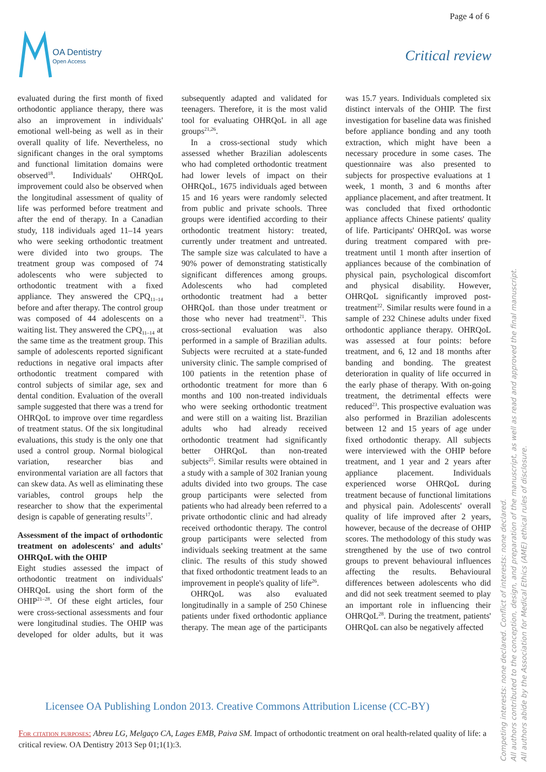Page 4 of 6
OA Dentistry
Open Access
Critical review
evaluated during the first month of fixed orthodontic appliance therapy, there was also an improvement in individuals' emotional well-being as well as in their overall quality of life. Nevertheless, no significant changes in the oral symptoms and functional limitation domains were observed<sup>18</sup>. Individuals' OHRQoL improvement could also be observed when the longitudinal assessment of quality of life was performed before treatment and after the end of therapy. In a Canadian study, 118 individuals aged 11–14 years who were seeking orthodontic treatment were divided into two groups. The treatment group was composed of 74 adolescents who were subjected to orthodontic treatment with a fixed appliance. They answered the CPQ<sub>11–14</sub> before and after therapy. The control group was composed of 44 adolescents on a waiting list. They answered the CPQ<sub>11–14</sub> at the same time as the treatment group. This sample of adolescents reported significant reductions in negative oral impacts after orthodontic treatment compared with control subjects of similar age, sex and dental condition. Evaluation of the overall sample suggested that there was a trend for OHRQoL to improve over time regardless of treatment status. Of the six longitudinal evaluations, this study is the only one that used a control group. Normal biological variation, researcher bias and environmental variation are all factors that can skew data. As well as eliminating these variables, control groups help the researcher to show that the experimental design is capable of generating results<sup>17</sup>.
Assessment of the impact of orthodontic treatment on adolescents' and adults' OHRQoL with the OHIP
Eight studies assessed the impact of orthodontic treatment on individuals' OHRQoL using the short form of the OHIP<sup>21–28</sup>. Of these eight articles, four were cross-sectional assessments and four were longitudinal studies. The OHIP was developed for older adults, but it was subsequently adapted and validated for teenagers. Therefore, it is the most valid tool for evaluating OHRQoL in all age groups<sup>21,26</sup>.
In a cross-sectional study which assessed whether Brazilian adolescents who had completed orthodontic treatment had lower levels of impact on their OHRQoL, 1675 individuals aged between 15 and 16 years were randomly selected from public and private schools. Three groups were identified according to their orthodontic treatment history: treated, currently under treatment and untreated. The sample size was calculated to have a 90% power of demonstrating statistically significant differences among groups. Adolescents who had completed orthodontic treatment had a better OHRQoL than those under treatment or those who never had treatment<sup>21</sup>. This cross-sectional evaluation was also performed in a sample of Brazilian adults. Subjects were recruited at a state-funded university clinic. The sample comprised of 100 patients in the retention phase of orthodontic treatment for more than 6 months and 100 non-treated individuals who were seeking orthodontic treatment and were still on a waiting list. Brazilian adults who had already received orthodontic treatment had significantly better OHRQoL than non-treated subjects<sup>25</sup>. Similar results were obtained in a study with a sample of 302 Iranian young adults divided into two groups. The case group participants were selected from patients who had already been referred to a private orthodontic clinic and had already received orthodontic therapy. The control group participants were selected from individuals seeking treatment at the same clinic. The results of this study showed that fixed orthodontic treatment leads to an improvement in people's quality of life<sup>26</sup>.
OHRQoL was also evaluated longitudinally in a sample of 250 Chinese patients under fixed orthodontic appliance therapy. The mean age of the participants was 15.7 years. Individuals completed six distinct intervals of the OHIP. The first investigation for baseline data was finished before appliance bonding and any tooth extraction, which might have been a necessary procedure in some cases. The questionnaire was also presented to subjects for prospective evaluations at 1 week, 1 month, 3 and 6 months after appliance placement, and after treatment. It was concluded that fixed orthodontic appliance affects Chinese patients' quality of life. Participants' OHRQoL was worse during treatment compared with pre-treatment until 1 month after insertion of appliances because of the combination of physical pain, psychological discomfort and physical disability. However, OHRQoL significantly improved post-treatment<sup>22</sup>. Similar results were found in a sample of 232 Chinese adults under fixed orthodontic appliance therapy. OHRQoL was assessed at four points: before treatment, and 6, 12 and 18 months after banding and bonding. The greatest deterioration in quality of life occurred in the early phase of therapy. With on-going treatment, the detrimental effects were reduced<sup>23</sup>. This prospective evaluation was also performed in Brazilian adolescents between 12 and 15 years of age under fixed orthodontic therapy. All subjects were interviewed with the OHIP before treatment, and 1 year and 2 years after appliance placement. Individuals experienced worse OHRQoL during treatment because of functional limitations and physical pain. Adolescents' overall quality of life improved after 2 years, however, because of the decrease of OHIP scores. The methodology of this study was strengthened by the use of two control groups to prevent behavioural influences affecting the results. Behavioural differences between adolescents who did and did not seek treatment seemed to play an important role in influencing their OHRQoL<sup>28</sup>. During the treatment, patients' OHRQoL can also be negatively affected
Licensee OA Publishing London 2013. Creative Commons Attribution License (CC-BY)
For citation purposes: Abreu LG, Melgaço CA, Lages EMB, Paiva SM. Impact of orthodontic treatment on oral health-related quality of life: a critical review. OA Dentistry 2013 Sep 01;1(1):3.
Competing interests: none declared. Conflict of interests: none declared.
All authors contributed to the conception, design, and preparation of the manuscript, as well as read and approved the final manuscript.
All authors abide by the Association for Medical Ethics (AME) ethical rules of disclosure.